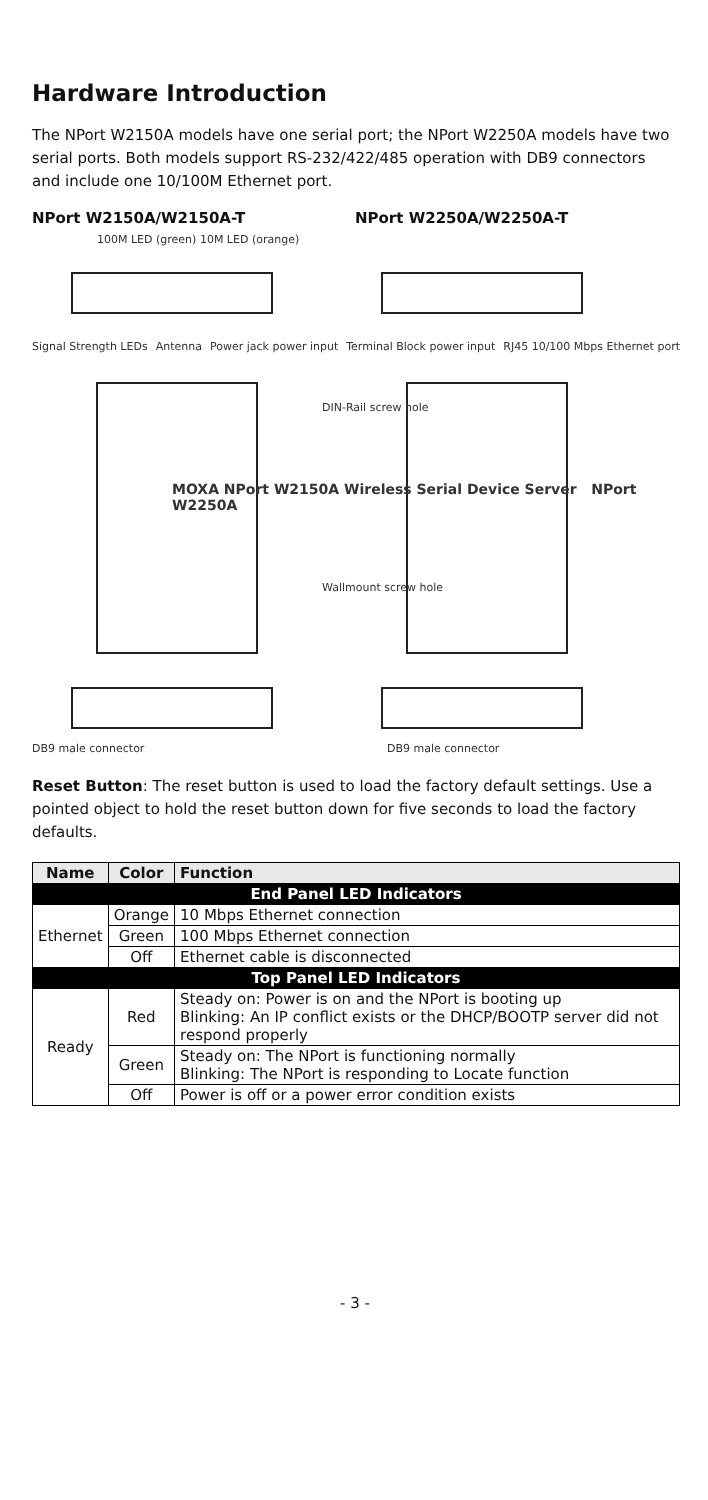Hardware Introduction
The NPort W2150A models have one serial port; the NPort W2250A models have two serial ports. Both models support RS-232/422/485 operation with DB9 connectors and include one 10/100M Ethernet port.
NPort W2150A/W2150A-T NPort W2250A/W2250A-T
100M LED (green) 10M LED (orange)
Signal Strength LEDs Antenna Power jack power input Terminal Block power input RJ45 10/100 Mbps Ethernet port
DIN-Rail screw hole
MOXA NPort W2150A Wireless Serial Device Server NPort W2250A
Wallmount screw hole
DB9 male connector DB9 male connector
Reset Button: The reset button is used to load the factory default settings. Use a pointed object to hold the reset button down for five seconds to load the factory defaults.
| Name | Color | Function |
| --- | --- | --- |
| End Panel LED Indicators | | |
| Ethernet | Orange | 10 Mbps Ethernet connection |
| | Green | 100 Mbps Ethernet connection |
| | Off | Ethernet cable is disconnected |
| Top Panel LED Indicators | | |
| Ready | Red | Steady on: Power is on and the NPort is booting up Blinking: An IP conflict exists or the DHCP/BOOTP server did not respond properly |
| | Green | Steady on: The NPort is functioning normally Blinking: The NPort is responding to Locate function |
| | Off | Power is off or a power error condition exists |
- 3 -